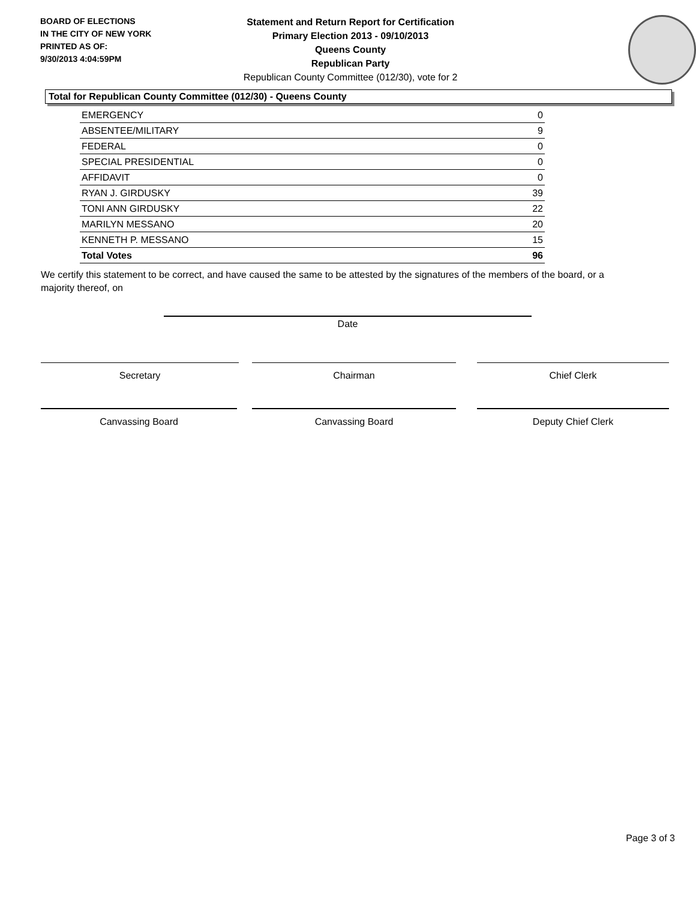BOARD OF ELECTIONS
IN THE CITY OF NEW YORK
PRINTED AS OF:
9/30/2013 4:04:59PM
Statement and Return Report for Certification
Primary Election 2013 - 09/10/2013
Queens County
Republican Party
Republican County Committee (012/30), vote for 2
Total for Republican County Committee (012/30) - Queens County
| EMERGENCY | 0 |
| ABSENTEE/MILITARY | 9 |
| FEDERAL | 0 |
| SPECIAL PRESIDENTIAL | 0 |
| AFFIDAVIT | 0 |
| RYAN J. GIRDUSKY | 39 |
| TONI ANN GIRDUSKY | 22 |
| MARILYN MESSANO | 20 |
| KENNETH P. MESSANO | 15 |
| Total Votes | 96 |
We certify this statement to be correct, and have caused the same to be attested by the signatures of the members of the board, or a majority thereof, on
Date
Secretary Chairman Chief Clerk
Canvassing Board Canvassing Board Deputy Chief Clerk
Page 3 of 3